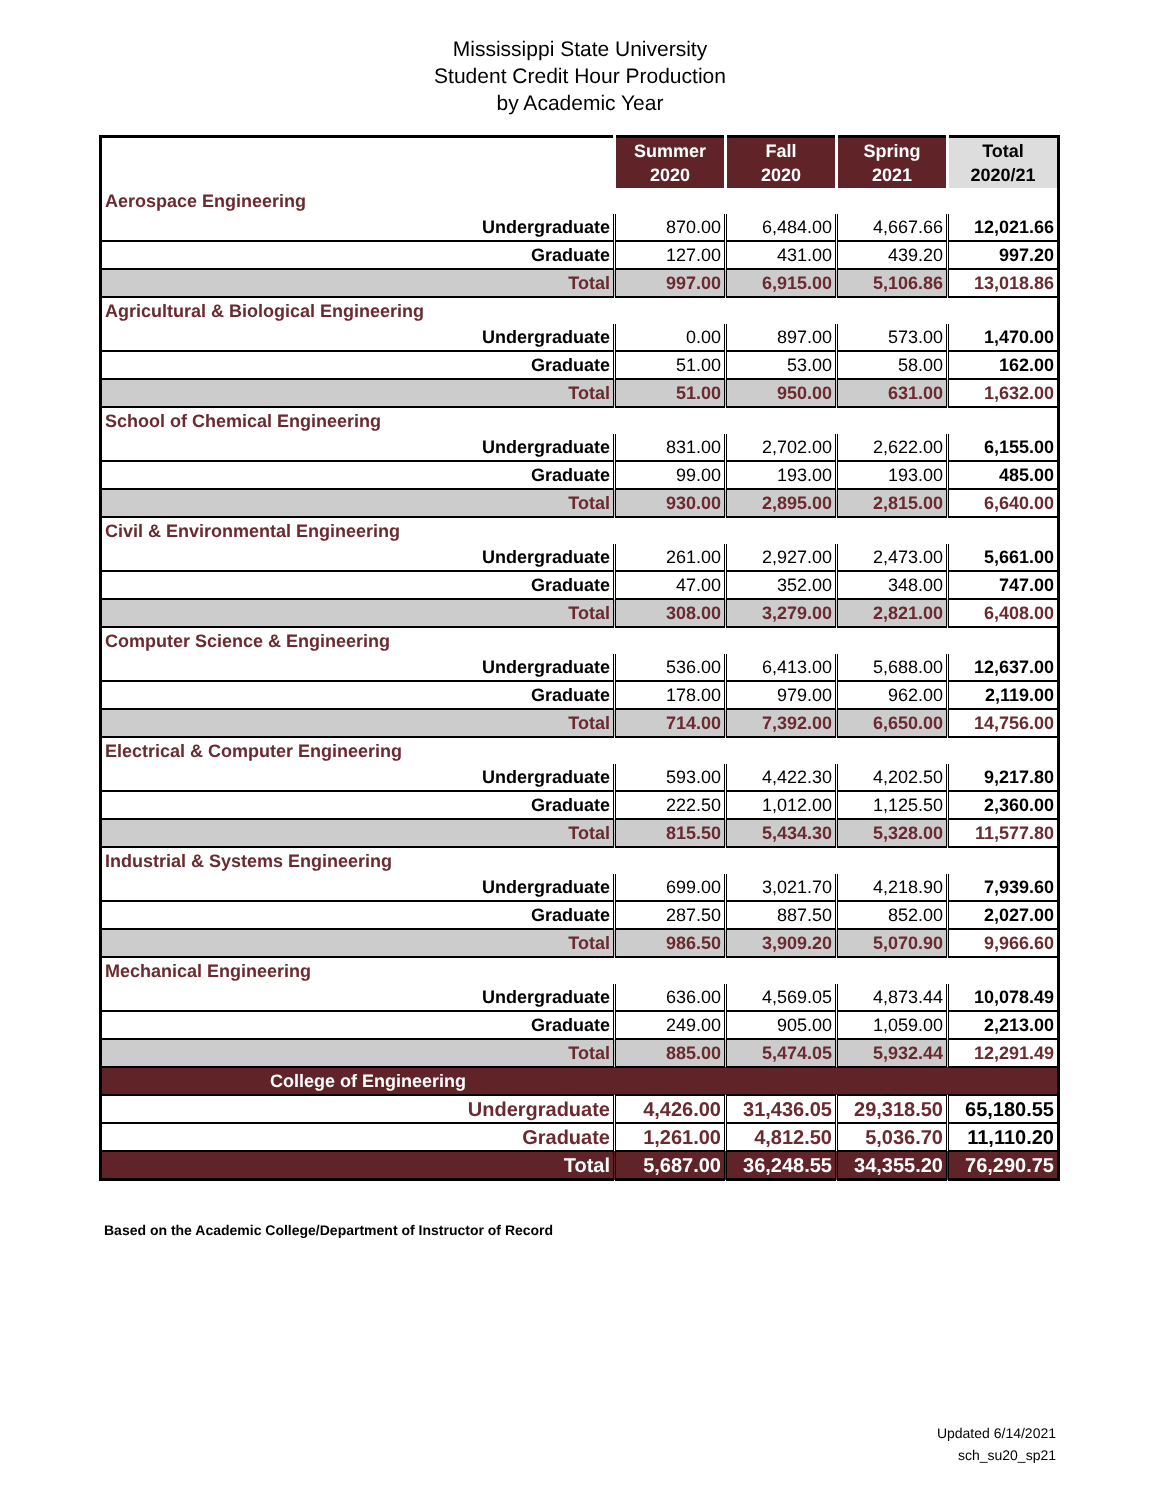Mississippi State University
Student Credit Hour Production
by Academic Year
| | Summer 2020 | Fall 2020 | Spring 2021 | Total 2020/21 |
| --- | --- | --- | --- | --- |
| Aerospace Engineering | | | | |
| Undergraduate | 870.00 | 6,484.00 | 4,667.66 | 12,021.66 |
| Graduate | 127.00 | 431.00 | 439.20 | 997.20 |
| Total | 997.00 | 6,915.00 | 5,106.86 | 13,018.86 |
| Agricultural & Biological Engineering | | | | |
| Undergraduate | 0.00 | 897.00 | 573.00 | 1,470.00 |
| Graduate | 51.00 | 53.00 | 58.00 | 162.00 |
| Total | 51.00 | 950.00 | 631.00 | 1,632.00 |
| School of Chemical Engineering | | | | |
| Undergraduate | 831.00 | 2,702.00 | 2,622.00 | 6,155.00 |
| Graduate | 99.00 | 193.00 | 193.00 | 485.00 |
| Total | 930.00 | 2,895.00 | 2,815.00 | 6,640.00 |
| Civil & Environmental Engineering | | | | |
| Undergraduate | 261.00 | 2,927.00 | 2,473.00 | 5,661.00 |
| Graduate | 47.00 | 352.00 | 348.00 | 747.00 |
| Total | 308.00 | 3,279.00 | 2,821.00 | 6,408.00 |
| Computer Science & Engineering | | | | |
| Undergraduate | 536.00 | 6,413.00 | 5,688.00 | 12,637.00 |
| Graduate | 178.00 | 979.00 | 962.00 | 2,119.00 |
| Total | 714.00 | 7,392.00 | 6,650.00 | 14,756.00 |
| Electrical & Computer Engineering | | | | |
| Undergraduate | 593.00 | 4,422.30 | 4,202.50 | 9,217.80 |
| Graduate | 222.50 | 1,012.00 | 1,125.50 | 2,360.00 |
| Total | 815.50 | 5,434.30 | 5,328.00 | 11,577.80 |
| Industrial & Systems Engineering | | | | |
| Undergraduate | 699.00 | 3,021.70 | 4,218.90 | 7,939.60 |
| Graduate | 287.50 | 887.50 | 852.00 | 2,027.00 |
| Total | 986.50 | 3,909.20 | 5,070.90 | 9,966.60 |
| Mechanical Engineering | | | | |
| Undergraduate | 636.00 | 4,569.05 | 4,873.44 | 10,078.49 |
| Graduate | 249.00 | 905.00 | 1,059.00 | 2,213.00 |
| Total | 885.00 | 5,474.05 | 5,932.44 | 12,291.49 |
| College of Engineering | | | | |
| Undergraduate | 4,426.00 | 31,436.05 | 29,318.50 | 65,180.55 |
| Graduate | 1,261.00 | 4,812.50 | 5,036.70 | 11,110.20 |
| Total | 5,687.00 | 36,248.55 | 34,355.20 | 76,290.75 |
Based on the Academic College/Department of Instructor of Record
Updated 6/14/2021
sch_su20_sp21